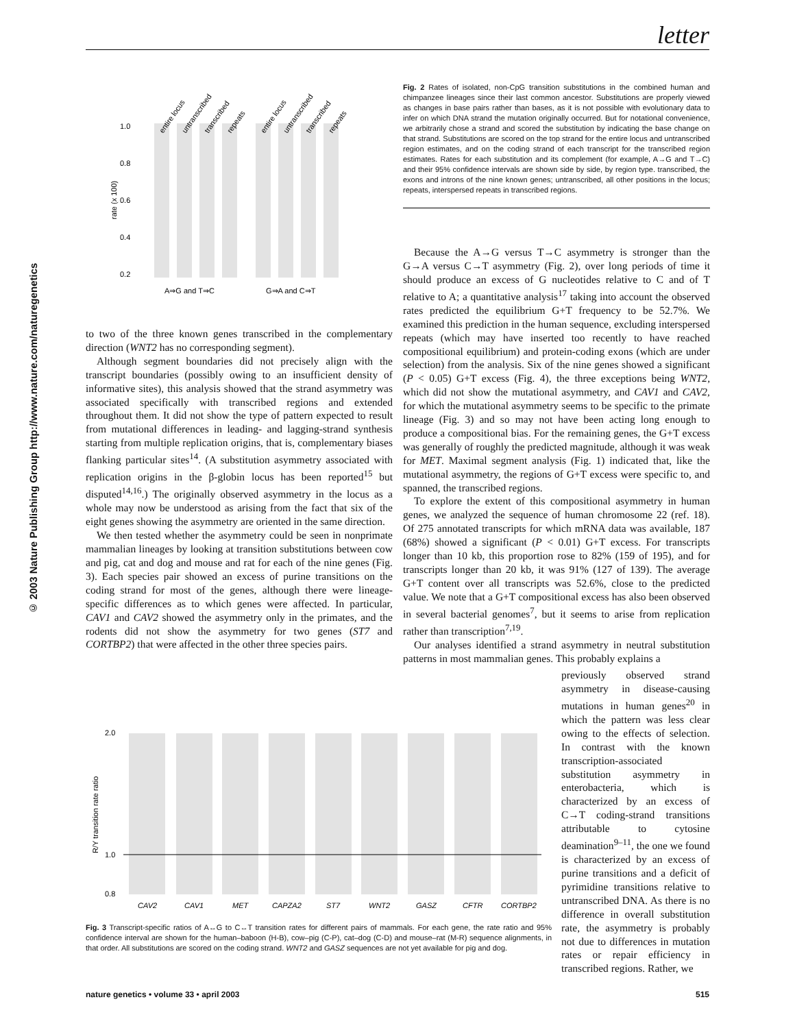letter
© 2003 Nature Publishing Group http://www.nature.com/naturegenetics
1.0
0.8
0.6
0.4
0.2
rate (x 100)
A⇒G and T⇒C
G⇒A and C⇒T
entire locus
untranscribed
transcribed
repeats
entire locus
untranscribed
transcribed
repeats
Fig. 2 Rates of isolated, non-CpG transition substitutions in the combined human and chimpanzee lineages since their last common ancestor. Substitutions are properly viewed as changes in base pairs rather than bases, as it is not possible with evolutionary data to infer on which DNA strand the mutation originally occurred. But for notational convenience, we arbitrarily chose a strand and scored the substitution by indicating the base change on that strand. Substitutions are scored on the top strand for the entire locus and untranscribed region estimates, and on the coding strand of each transcript for the transcribed region estimates. Rates for each substitution and its complement (for example, A→G and T→C) and their 95% confidence intervals are shown side by side, by region type. transcribed, the exons and introns of the nine known genes; untranscribed, all other positions in the locus; repeats, interspersed repeats in transcribed regions.
to two of the three known genes transcribed in the complementary direction (WNT2 has no corresponding segment).
Although segment boundaries did not precisely align with the transcript boundaries (possibly owing to an insufficient density of informative sites), this analysis showed that the strand asymmetry was associated specifically with transcribed regions and extended throughout them. It did not show the type of pattern expected to result from mutational differences in leading- and lagging-strand synthesis starting from multiple replication origins, that is, complementary biases flanking particular sites<sup>14</sup>. (A substitution asymmetry associated with replication origins in the β-globin locus has been reported<sup>15</sup> but disputed<sup>14,16</sup>.) The originally observed asymmetry in the locus as a whole may now be understood as arising from the fact that six of the eight genes showing the asymmetry are oriented in the same direction.
We then tested whether the asymmetry could be seen in nonprimate mammalian lineages by looking at transition substitutions between cow and pig, cat and dog and mouse and rat for each of the nine genes (Fig. 3). Each species pair showed an excess of purine transitions on the coding strand for most of the genes, although there were lineage-specific differences as to which genes were affected. In particular, CAV1 and CAV2 showed the asymmetry only in the primates, and the rodents did not show the asymmetry for two genes (ST7 and CORTBP2) that were affected in the other three species pairs.
Because the A→G versus T→C asymmetry is stronger than the G→A versus C→T asymmetry (Fig. 2), over long periods of time it should produce an excess of G nucleotides relative to C and of T relative to A; a quantitative analysis<sup>17</sup> taking into account the observed rates predicted the equilibrium G+T frequency to be 52.7%. We examined this prediction in the human sequence, excluding interspersed repeats (which may have inserted too recently to have reached compositional equilibrium) and protein-coding exons (which are under selection) from the analysis. Six of the nine genes showed a significant (P < 0.05) G+T excess (Fig. 4), the three exceptions being WNT2, which did not show the mutational asymmetry, and CAV1 and CAV2, for which the mutational asymmetry seems to be specific to the primate lineage (Fig. 3) and so may not have been acting long enough to produce a compositional bias. For the remaining genes, the G+T excess was generally of roughly the predicted magnitude, although it was weak for MET. Maximal segment analysis (Fig. 1) indicated that, like the mutational asymmetry, the regions of G+T excess were specific to, and spanned, the transcribed regions.
To explore the extent of this compositional asymmetry in human genes, we analyzed the sequence of human chromosome 22 (ref. 18). Of 275 annotated transcripts for which mRNA data was available, 187 (68%) showed a significant (P < 0.01) G+T excess. For transcripts longer than 10 kb, this proportion rose to 82% (159 of 195), and for transcripts longer than 20 kb, it was 91% (127 of 139). The average G+T content over all transcripts was 52.6%, close to the predicted value. We note that a G+T compositional excess has also been observed in several bacterial genomes<sup>7</sup>, but it seems to arise from replication rather than transcription<sup>7,19</sup>.
Our analyses identified a strand asymmetry in neutral substitution patterns in most mammalian genes. This probably explains a
previously observed strand asymmetry in disease-causing mutations in human genes<sup>20</sup> in which the pattern was less clear owing to the effects of selection. In contrast with the known transcription-associated substitution asymmetry in enterobacteria, which is characterized by an excess of C→T coding-strand transitions attributable to cytosine deamination<sup>9–11</sup>, the one we found is characterized by an excess of purine transitions and a deficit of pyrimidine transitions relative to untranscribed DNA. As there is no difference in overall substitution rate, the asymmetry is probably not due to differences in mutation rates or repair efficiency in transcribed regions. Rather, we
2.0
1.0
0.8
R/Y transition rate ratio
CAV2
CAV1
MET
CAPZA2
ST7
WNT2
GASZ
CFTR
CORTBP2
Fig. 3 Transcript-specific ratios of A↔G to C↔T transition rates for different pairs of mammals. For each gene, the rate ratio and 95% confidence interval are shown for the human–baboon (H-B), cow–pig (C-P), cat–dog (C-D) and mouse–rat (M-R) sequence alignments, in that order. All substitutions are scored on the coding strand. WNT2 and GASZ sequences are not yet available for pig and dog.
nature genetics • volume 33 • april 2003 515